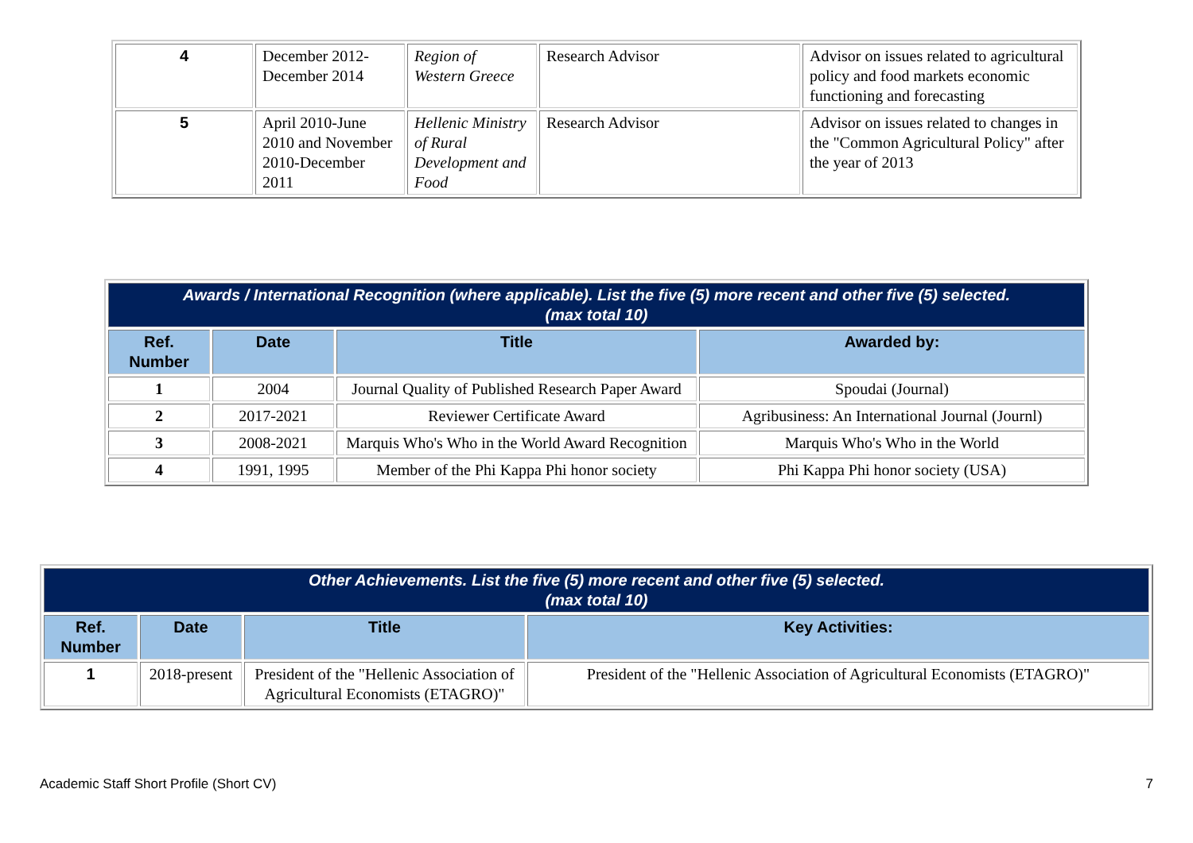| 4 | December 2012-December 2014 | Region of Western Greece | Research Advisor | Advisor on issues related to agricultural policy and food markets economic functioning and forecasting |
| 5 | April 2010-June 2010 and November 2010-December 2011 | Hellenic Ministry of Rural Development and Food | Research Advisor | Advisor on issues related to changes in the "Common Agricultural Policy" after the year of 2013 |
| Awards / International Recognition (where applicable). List the five (5) more recent and other five (5) selected. (max total 10) | | | |
| Ref. Number | Date | Title | Awarded by: |
| 1 | 2004 | Journal Quality of Published Research Paper Award | Spoudai (Journal) |
| 2 | 2017-2021 | Reviewer Certificate Award | Agribusiness: An International Journal (Journl) |
| 3 | 2008-2021 | Marquis Who's Who in the World Award Recognition | Marquis Who's Who in the World |
| 4 | 1991, 1995 | Member of the Phi Kappa Phi honor society | Phi Kappa Phi honor society (USA) |
| Other Achievements. List the five (5) more recent and other five (5) selected. (max total 10) | | | |
| Ref. Number | Date | Title | Key Activities: |
| 1 | 2018-present | President of the "Hellenic Association of Agricultural Economists (ETAGRO)" | President of the "Hellenic Association of Agricultural Economists (ETAGRO)" |
Academic Staff Short Profile (Short CV) 7